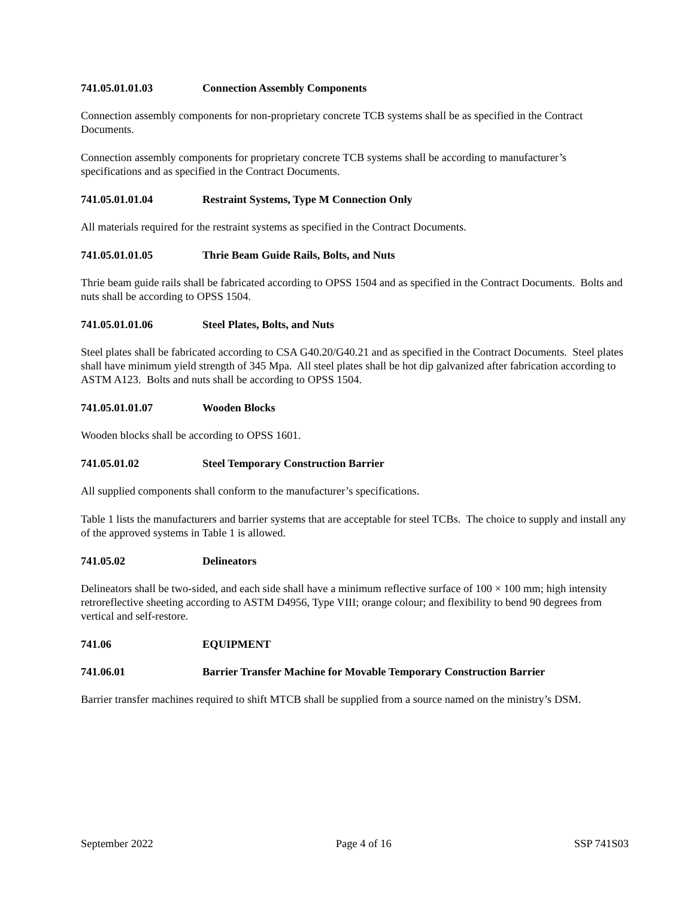741.05.01.01.03 Connection Assembly Components
Connection assembly components for non-proprietary concrete TCB systems shall be as specified in the Contract Documents.
Connection assembly components for proprietary concrete TCB systems shall be according to manufacturer’s specifications and as specified in the Contract Documents.
741.05.01.01.04 Restraint Systems, Type M Connection Only
All materials required for the restraint systems as specified in the Contract Documents.
741.05.01.01.05 Thrie Beam Guide Rails, Bolts, and Nuts
Thrie beam guide rails shall be fabricated according to OPSS 1504 and as specified in the Contract Documents. Bolts and nuts shall be according to OPSS 1504.
741.05.01.01.06 Steel Plates, Bolts, and Nuts
Steel plates shall be fabricated according to CSA G40.20/G40.21 and as specified in the Contract Documents. Steel plates shall have minimum yield strength of 345 Mpa. All steel plates shall be hot dip galvanized after fabrication according to ASTM A123. Bolts and nuts shall be according to OPSS 1504.
741.05.01.01.07 Wooden Blocks
Wooden blocks shall be according to OPSS 1601.
741.05.01.02 Steel Temporary Construction Barrier
All supplied components shall conform to the manufacturer’s specifications.
Table 1 lists the manufacturers and barrier systems that are acceptable for steel TCBs. The choice to supply and install any of the approved systems in Table 1 is allowed.
741.05.02 Delineators
Delineators shall be two-sided, and each side shall have a minimum reflective surface of 100 × 100 mm; high intensity retroreflective sheeting according to ASTM D4956, Type VIII; orange colour; and flexibility to bend 90 degrees from vertical and self-restore.
741.06 EQUIPMENT
741.06.01 Barrier Transfer Machine for Movable Temporary Construction Barrier
Barrier transfer machines required to shift MTCB shall be supplied from a source named on the ministry’s DSM.
September 2022 Page 4 of 16 SSP 741S03